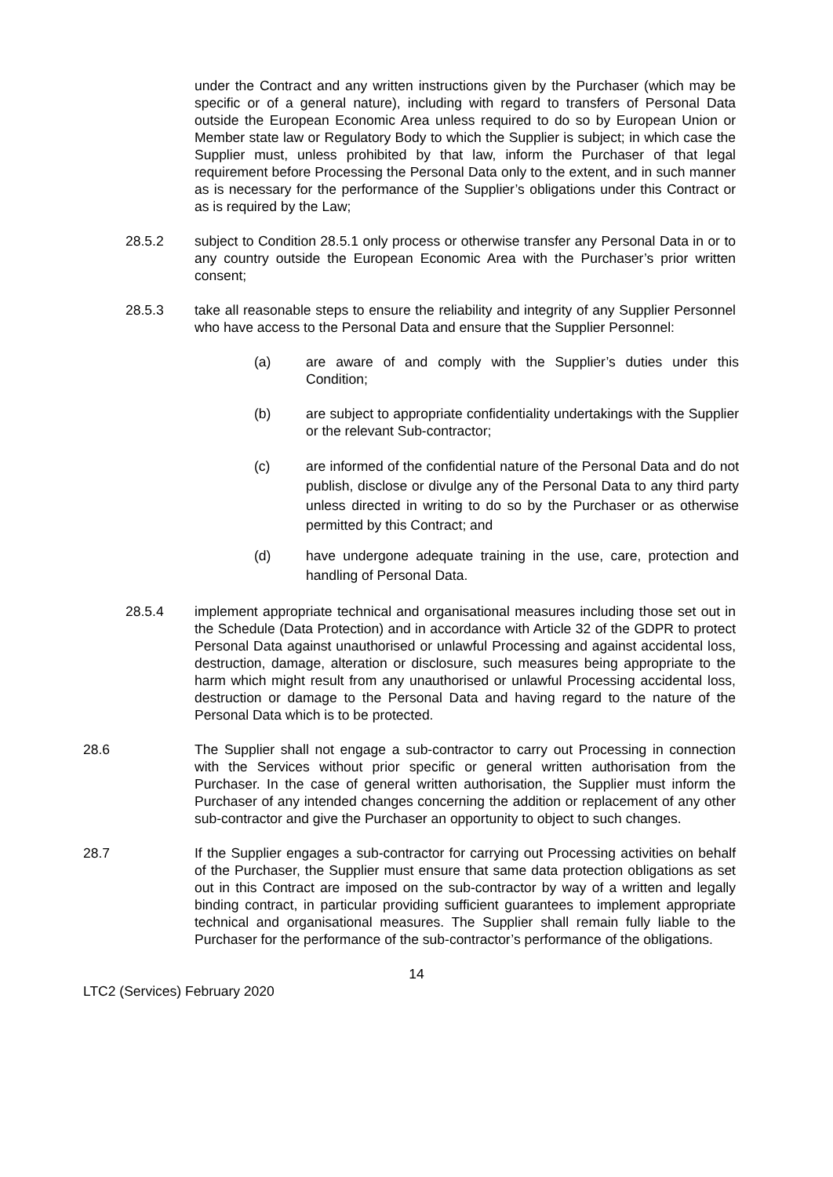under the Contract and any written instructions given by the Purchaser (which may be specific or of a general nature), including with regard to transfers of Personal Data outside the European Economic Area unless required to do so by European Union or Member state law or Regulatory Body to which the Supplier is subject; in which case the Supplier must, unless prohibited by that law, inform the Purchaser of that legal requirement before Processing the Personal Data only to the extent, and in such manner as is necessary for the performance of the Supplier’s obligations under this Contract or as is required by the Law;
28.5.2 subject to Condition 28.5.1 only process or otherwise transfer any Personal Data in or to any country outside the European Economic Area with the Purchaser’s prior written consent;
28.5.3 take all reasonable steps to ensure the reliability and integrity of any Supplier Personnel who have access to the Personal Data and ensure that the Supplier Personnel:
(a) are aware of and comply with the Supplier’s duties under this Condition;
(b) are subject to appropriate confidentiality undertakings with the Supplier or the relevant Sub-contractor;
(c) are informed of the confidential nature of the Personal Data and do not publish, disclose or divulge any of the Personal Data to any third party unless directed in writing to do so by the Purchaser or as otherwise permitted by this Contract; and
(d) have undergone adequate training in the use, care, protection and handling of Personal Data.
28.5.4 implement appropriate technical and organisational measures including those set out in the Schedule (Data Protection) and in accordance with Article 32 of the GDPR to protect Personal Data against unauthorised or unlawful Processing and against accidental loss, destruction, damage, alteration or disclosure, such measures being appropriate to the harm which might result from any unauthorised or unlawful Processing accidental loss, destruction or damage to the Personal Data and having regard to the nature of the Personal Data which is to be protected.
28.6 The Supplier shall not engage a sub-contractor to carry out Processing in connection with the Services without prior specific or general written authorisation from the Purchaser. In the case of general written authorisation, the Supplier must inform the Purchaser of any intended changes concerning the addition or replacement of any other sub-contractor and give the Purchaser an opportunity to object to such changes.
28.7 If the Supplier engages a sub-contractor for carrying out Processing activities on behalf of the Purchaser, the Supplier must ensure that same data protection obligations as set out in this Contract are imposed on the sub-contractor by way of a written and legally binding contract, in particular providing sufficient guarantees to implement appropriate technical and organisational measures. The Supplier shall remain fully liable to the Purchaser for the performance of the sub-contractor’s performance of the obligations.
14
LTC2 (Services) February 2020